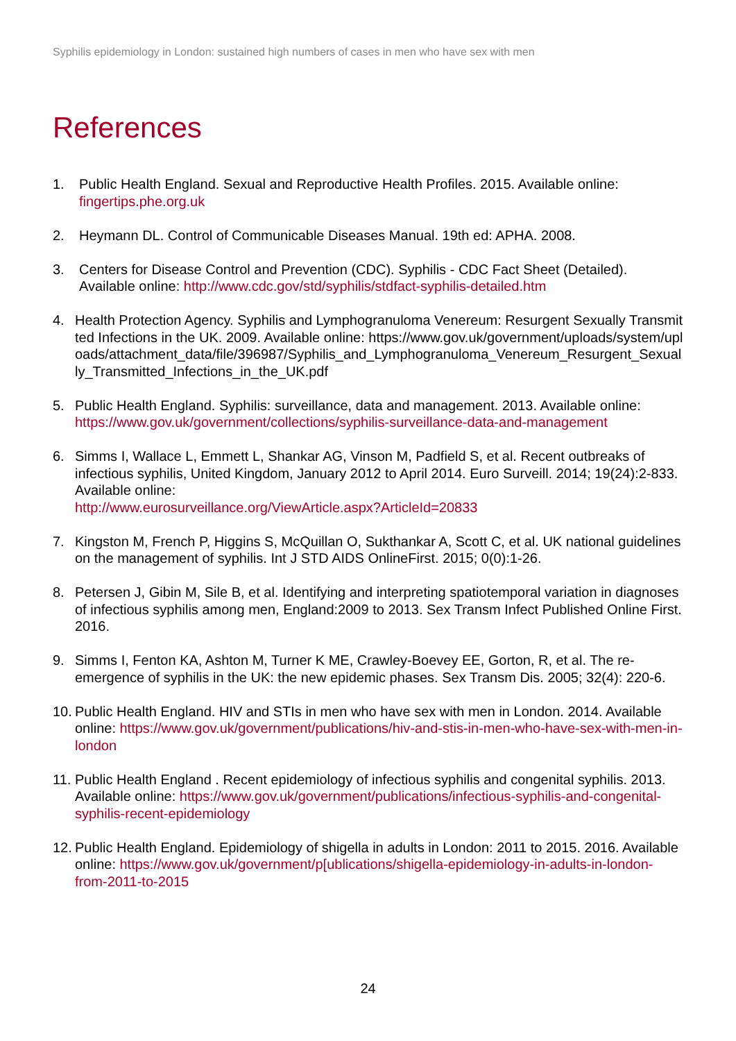Syphilis epidemiology in London: sustained high numbers of cases in men who have sex with men
References
1. Public Health England. Sexual and Reproductive Health Profiles. 2015. Available online: fingertips.phe.org.uk
2. Heymann DL. Control of Communicable Diseases Manual. 19th ed: APHA. 2008.
3. Centers for Disease Control and Prevention (CDC). Syphilis - CDC Fact Sheet (Detailed). Available online: http://www.cdc.gov/std/syphilis/stdfact-syphilis-detailed.htm
4. Health Protection Agency. Syphilis and Lymphogranuloma Venereum: Resurgent Sexually Transmitted Infections in the UK. 2009. Available online: https://www.gov.uk/government/uploads/system/uploads/attachment_data/file/396987/Syphilis_and_Lymphogranuloma_Venereum_Resurgent_Sexually_Transmitted_Infections_in_the_UK.pdf
5. Public Health England. Syphilis: surveillance, data and management. 2013. Available online: https://www.gov.uk/government/collections/syphilis-surveillance-data-and-management
6. Simms I, Wallace L, Emmett L, Shankar AG, Vinson M, Padfield S, et al. Recent outbreaks of infectious syphilis, United Kingdom, January 2012 to April 2014. Euro Surveill. 2014; 19(24):2-833. Available online:
http://www.eurosurveillance.org/ViewArticle.aspx?ArticleId=20833
7. Kingston M, French P, Higgins S, McQuillan O, Sukthankar A, Scott C, et al. UK national guidelines on the management of syphilis. Int J STD AIDS OnlineFirst. 2015; 0(0):1-26.
8. Petersen J, Gibin M, Sile B, et al. Identifying and interpreting spatiotemporal variation in diagnoses of infectious syphilis among men, England:2009 to 2013. Sex Transm Infect Published Online First. 2016.
9. Simms I, Fenton KA, Ashton M, Turner K ME, Crawley-Boevey EE, Gorton, R, et al. The re-emergence of syphilis in the UK: the new epidemic phases. Sex Transm Dis. 2005; 32(4): 220-6.
10. Public Health England. HIV and STIs in men who have sex with men in London. 2014. Available online: https://www.gov.uk/government/publications/hiv-and-stis-in-men-who-have-sex-with-men-in-london
11. Public Health England . Recent epidemiology of infectious syphilis and congenital syphilis. 2013. Available online: https://www.gov.uk/government/publications/infectious-syphilis-and-congenital-syphilis-recent-epidemiology
12. Public Health England. Epidemiology of shigella in adults in London: 2011 to 2015. 2016. Available online: https://www.gov.uk/government/p[ublications/shigella-epidemiology-in-adults-in-london-from-2011-to-2015
24